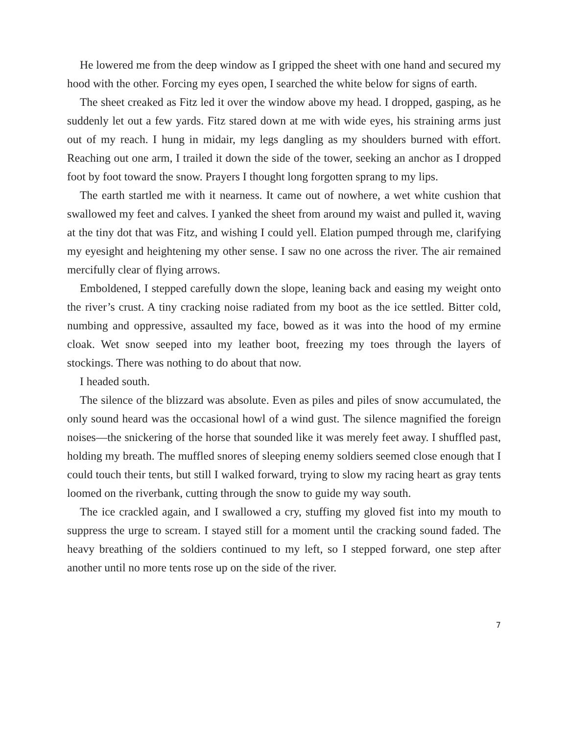He lowered me from the deep window as I gripped the sheet with one hand and secured my hood with the other. Forcing my eyes open, I searched the white below for signs of earth.
The sheet creaked as Fitz led it over the window above my head. I dropped, gasping, as he suddenly let out a few yards. Fitz stared down at me with wide eyes, his straining arms just out of my reach. I hung in midair, my legs dangling as my shoulders burned with effort. Reaching out one arm, I trailed it down the side of the tower, seeking an anchor as I dropped foot by foot toward the snow. Prayers I thought long forgotten sprang to my lips.
The earth startled me with it nearness. It came out of nowhere, a wet white cushion that swallowed my feet and calves. I yanked the sheet from around my waist and pulled it, waving at the tiny dot that was Fitz, and wishing I could yell. Elation pumped through me, clarifying my eyesight and heightening my other sense. I saw no one across the river. The air remained mercifully clear of flying arrows.
Emboldened, I stepped carefully down the slope, leaning back and easing my weight onto the river’s crust. A tiny cracking noise radiated from my boot as the ice settled. Bitter cold, numbing and oppressive, assaulted my face, bowed as it was into the hood of my ermine cloak. Wet snow seeped into my leather boot, freezing my toes through the layers of stockings. There was nothing to do about that now.
I headed south.
The silence of the blizzard was absolute. Even as piles and piles of snow accumulated, the only sound heard was the occasional howl of a wind gust. The silence magnified the foreign noises—the snickering of the horse that sounded like it was merely feet away. I shuffled past, holding my breath. The muffled snores of sleeping enemy soldiers seemed close enough that I could touch their tents, but still I walked forward, trying to slow my racing heart as gray tents loomed on the riverbank, cutting through the snow to guide my way south.
The ice crackled again, and I swallowed a cry, stuffing my gloved fist into my mouth to suppress the urge to scream. I stayed still for a moment until the cracking sound faded. The heavy breathing of the soldiers continued to my left, so I stepped forward, one step after another until no more tents rose up on the side of the river.
7